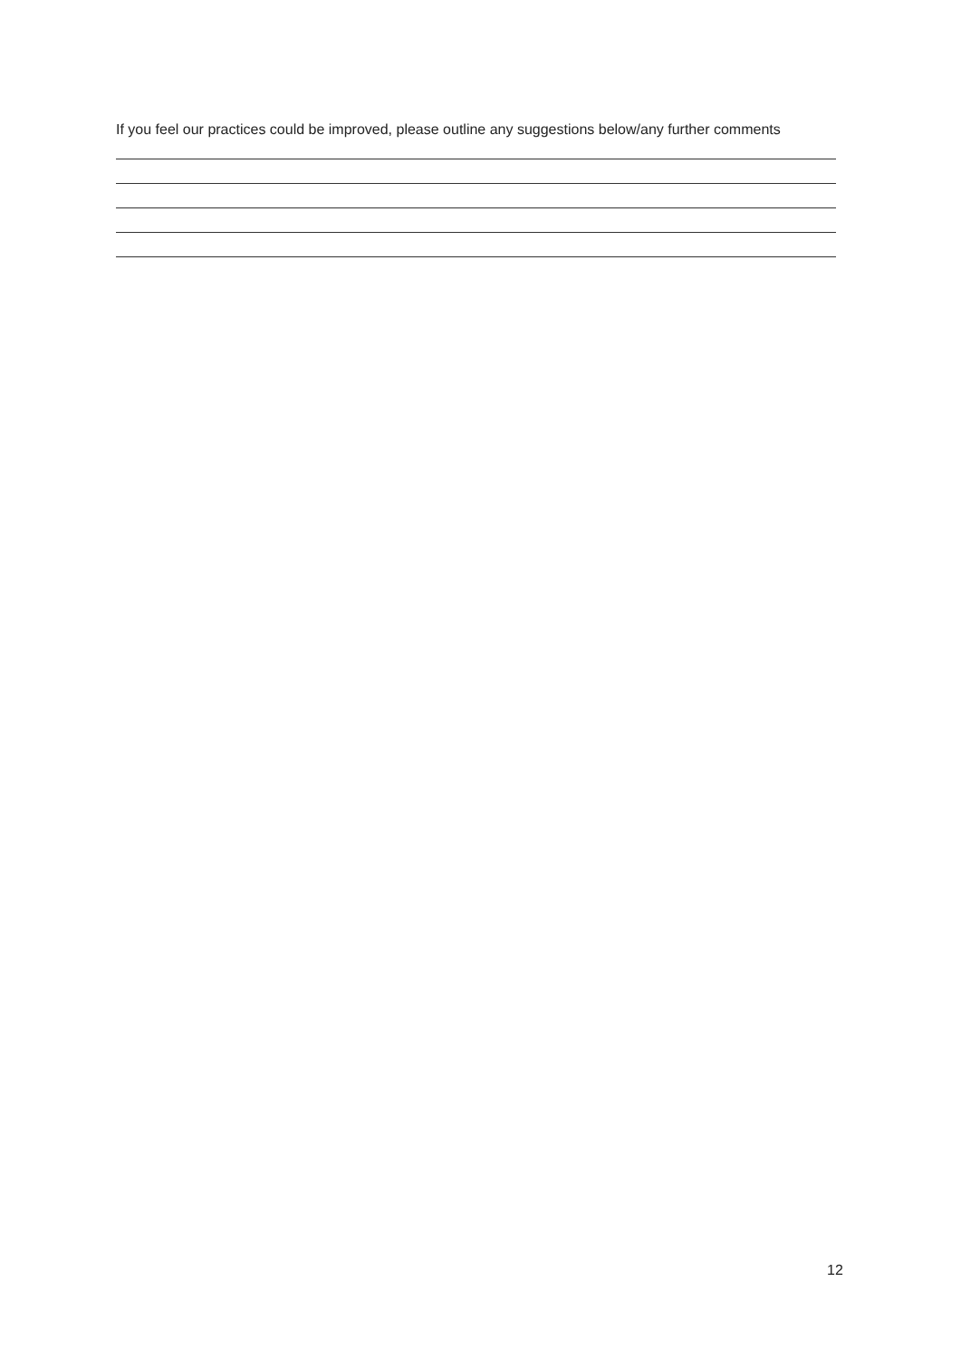If you feel our practices could be improved, please outline any suggestions below/any further comments
12